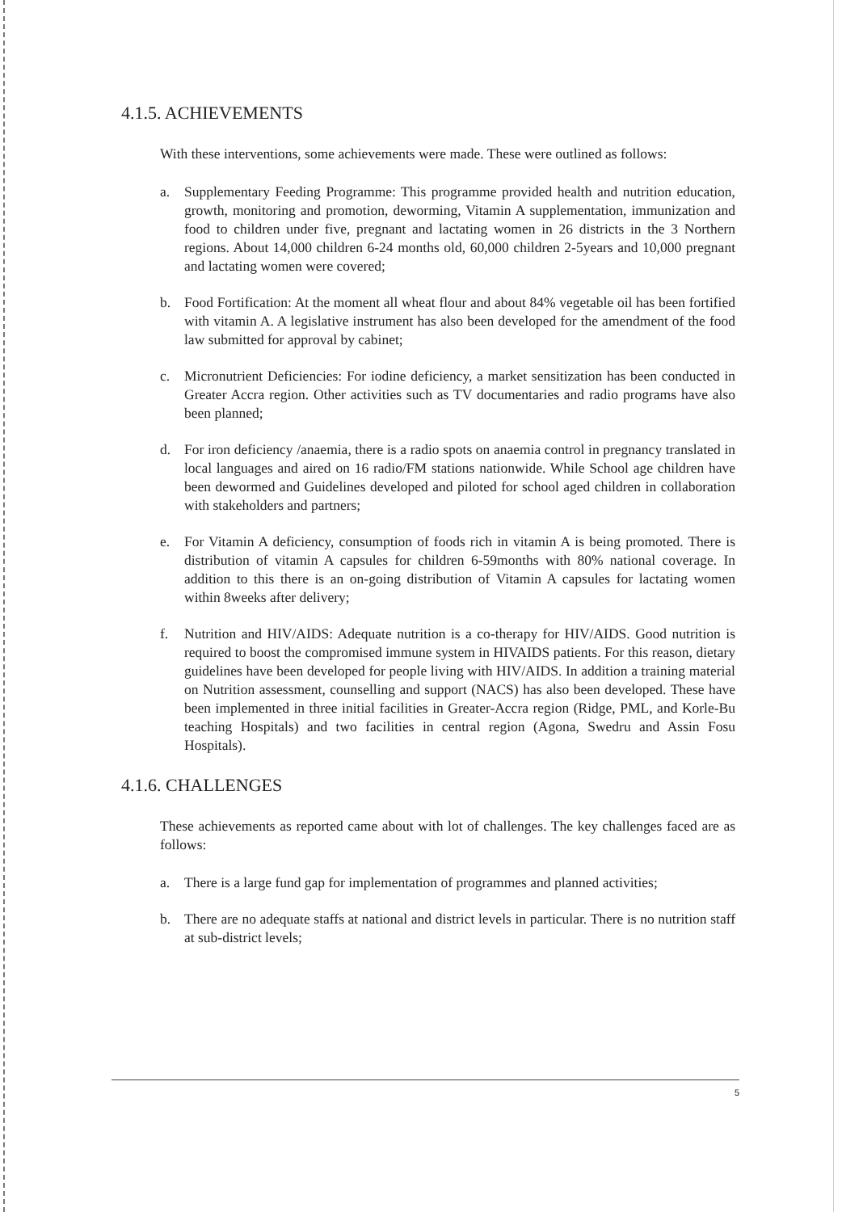4.1.5. ACHIEVEMENTS
With these interventions, some achievements were made. These were outlined as follows:
a. Supplementary Feeding Programme: This programme provided health and nutrition education, growth, monitoring and promotion, deworming, Vitamin A supplementation, immunization and food to children under five, pregnant and lactating women in 26 districts in the 3 Northern regions. About 14,000 children 6-24 months old, 60,000 children 2-5years and 10,000 pregnant and lactating women were covered;
b. Food Fortification: At the moment all wheat flour and about 84% vegetable oil has been fortified with vitamin A. A legislative instrument has also been developed for the amendment of the food law submitted for approval by cabinet;
c. Micronutrient Deficiencies: For iodine deficiency, a market sensitization has been conducted in Greater Accra region. Other activities such as TV documentaries and radio programs have also been planned;
d. For iron deficiency /anaemia, there is a radio spots on anaemia control in pregnancy translated in local languages and aired on 16 radio/FM stations nationwide. While School age children have been dewormed and Guidelines developed and piloted for school aged children in collaboration with stakeholders and partners;
e. For Vitamin A deficiency, consumption of foods rich in vitamin A is being promoted. There is distribution of vitamin A capsules for children 6-59months with 80% national coverage. In addition to this there is an on-going distribution of Vitamin A capsules for lactating women within 8weeks after delivery;
f. Nutrition and HIV/AIDS: Adequate nutrition is a co-therapy for HIV/AIDS. Good nutrition is required to boost the compromised immune system in HIVAIDS patients. For this reason, dietary guidelines have been developed for people living with HIV/AIDS. In addition a training material on Nutrition assessment, counselling and support (NACS) has also been developed. These have been implemented in three initial facilities in Greater-Accra region (Ridge, PML, and Korle-Bu teaching Hospitals) and two facilities in central region (Agona, Swedru and Assin Fosu Hospitals).
4.1.6. CHALLENGES
These achievements as reported came about with lot of challenges. The key challenges faced are as follows:
a. There is a large fund gap for implementation of programmes and planned activities;
b. There are no adequate staffs at national and district levels in particular. There is no nutrition staff at sub-district levels;
5